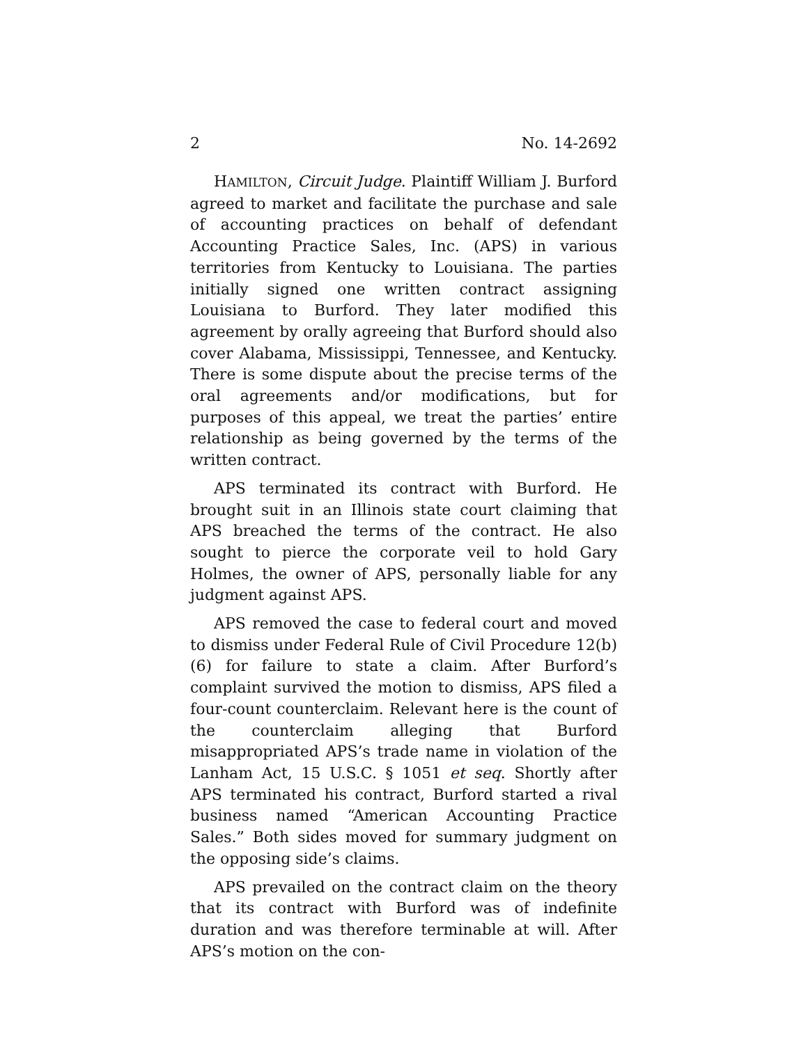2 No. 14-2692
HAMILTON, Circuit Judge. Plaintiff William J. Burford agreed to market and facilitate the purchase and sale of accounting practices on behalf of defendant Accounting Practice Sales, Inc. (APS) in various territories from Kentucky to Louisiana. The parties initially signed one written contract assigning Louisiana to Burford. They later modified this agreement by orally agreeing that Burford should also cover Alabama, Mississippi, Tennessee, and Kentucky. There is some dispute about the precise terms of the oral agreements and/or modifications, but for purposes of this appeal, we treat the parties’ entire relationship as being governed by the terms of the written contract.
APS terminated its contract with Burford. He brought suit in an Illinois state court claiming that APS breached the terms of the contract. He also sought to pierce the corporate veil to hold Gary Holmes, the owner of APS, personally liable for any judgment against APS.
APS removed the case to federal court and moved to dismiss under Federal Rule of Civil Procedure 12(b)(6) for failure to state a claim. After Burford’s complaint survived the motion to dismiss, APS filed a four-count counterclaim. Relevant here is the count of the counterclaim alleging that Burford misappropriated APS’s trade name in violation of the Lanham Act, 15 U.S.C. § 1051 et seq. Shortly after APS terminated his contract, Burford started a rival business named “American Accounting Practice Sales.” Both sides moved for summary judgment on the opposing side’s claims.
APS prevailed on the contract claim on the theory that its contract with Burford was of indefinite duration and was therefore terminable at will. After APS’s motion on the con-